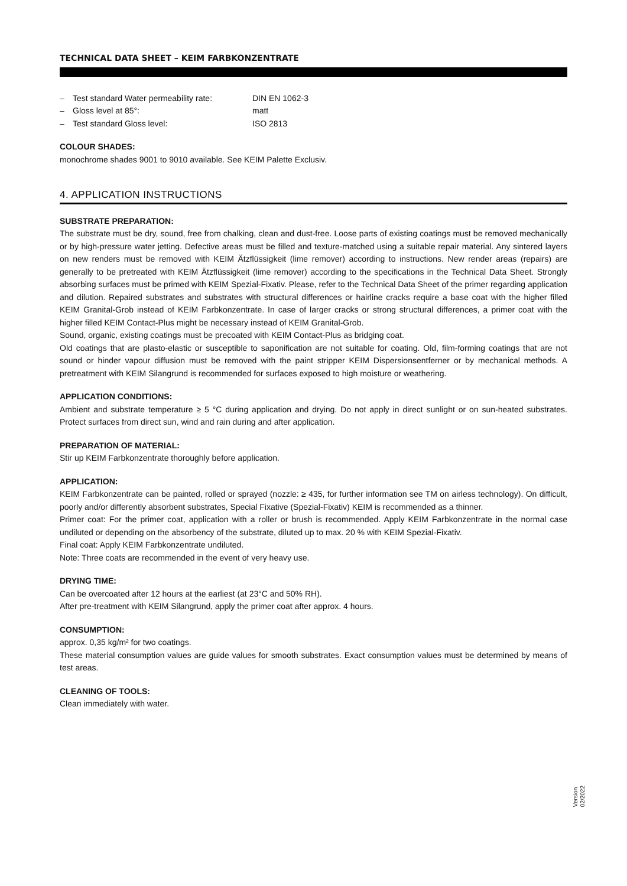TECHNICAL DATA SHEET – KEIM FARBKONZENTRATE
– Test standard Water permeability rate:
DIN EN 1062-3
– Gloss level at 85°: matt
– Test standard Gloss level: ISO 2813
COLOUR SHADES:
monochrome shades 9001 to 9010 available. See KEIM Palette Exclusiv.
4. APPLICATION INSTRUCTIONS
SUBSTRATE PREPARATION:
The substrate must be dry, sound, free from chalking, clean and dust-free. Loose parts of existing coatings must be removed mechanically or by high-pressure water jetting. Defective areas must be filled and texture-matched using a suitable repair material. Any sintered layers on new renders must be removed with KEIM Ätzflüssigkeit (lime remover) according to instructions. New render areas (repairs) are generally to be pretreated with KEIM Ätzflüssigkeit (lime remover) according to the specifications in the Technical Data Sheet. Strongly absorbing surfaces must be primed with KEIM Spezial-Fixativ. Please, refer to the Technical Data Sheet of the primer regarding application and dilution. Repaired substrates and substrates with structural differences or hairline cracks require a base coat with the higher filled KEIM Granital-Grob instead of KEIM Farbkonzentrate. In case of larger cracks or strong structural differences, a primer coat with the higher filled KEIM Contact-Plus might be necessary instead of KEIM Granital-Grob.
Sound, organic, existing coatings must be precoated with KEIM Contact-Plus as bridging coat.
Old coatings that are plasto-elastic or susceptible to saponification are not suitable for coating. Old, film-forming coatings that are not sound or hinder vapour diffusion must be removed with the paint stripper KEIM Dispersionsentferner or by mechanical methods. A pretreatment with KEIM Silangrund is recommended for surfaces exposed to high moisture or weathering.
APPLICATION CONDITIONS:
Ambient and substrate temperature ≥ 5 °C during application and drying. Do not apply in direct sunlight or on sun-heated substrates. Protect surfaces from direct sun, wind and rain during and after application.
PREPARATION OF MATERIAL:
Stir up KEIM Farbkonzentrate thoroughly before application.
APPLICATION:
KEIM Farbkonzentrate can be painted, rolled or sprayed (nozzle: ≥ 435, for further information see TM on airless technology). On difficult, poorly and/or differently absorbent substrates, Special Fixative (Spezial-Fixativ) KEIM is recommended as a thinner.
Primer coat: For the primer coat, application with a roller or brush is recommended. Apply KEIM Farbkonzentrate in the normal case undiluted or depending on the absorbency of the substrate, diluted up to max. 20 % with KEIM Spezial-Fixativ.
Final coat: Apply KEIM Farbkonzentrate undiluted.
Note: Three coats are recommended in the event of very heavy use.
DRYING TIME:
Can be overcoated after 12 hours at the earliest (at 23°C and 50% RH).
After pre-treatment with KEIM Silangrund, apply the primer coat after approx. 4 hours.
CONSUMPTION:
approx. 0,35 kg/m² for two coatings.
These material consumption values are guide values for smooth substrates. Exact consumption values must be determined by means of test areas.
CLEANING OF TOOLS:
Clean immediately with water.
Version
02/2022